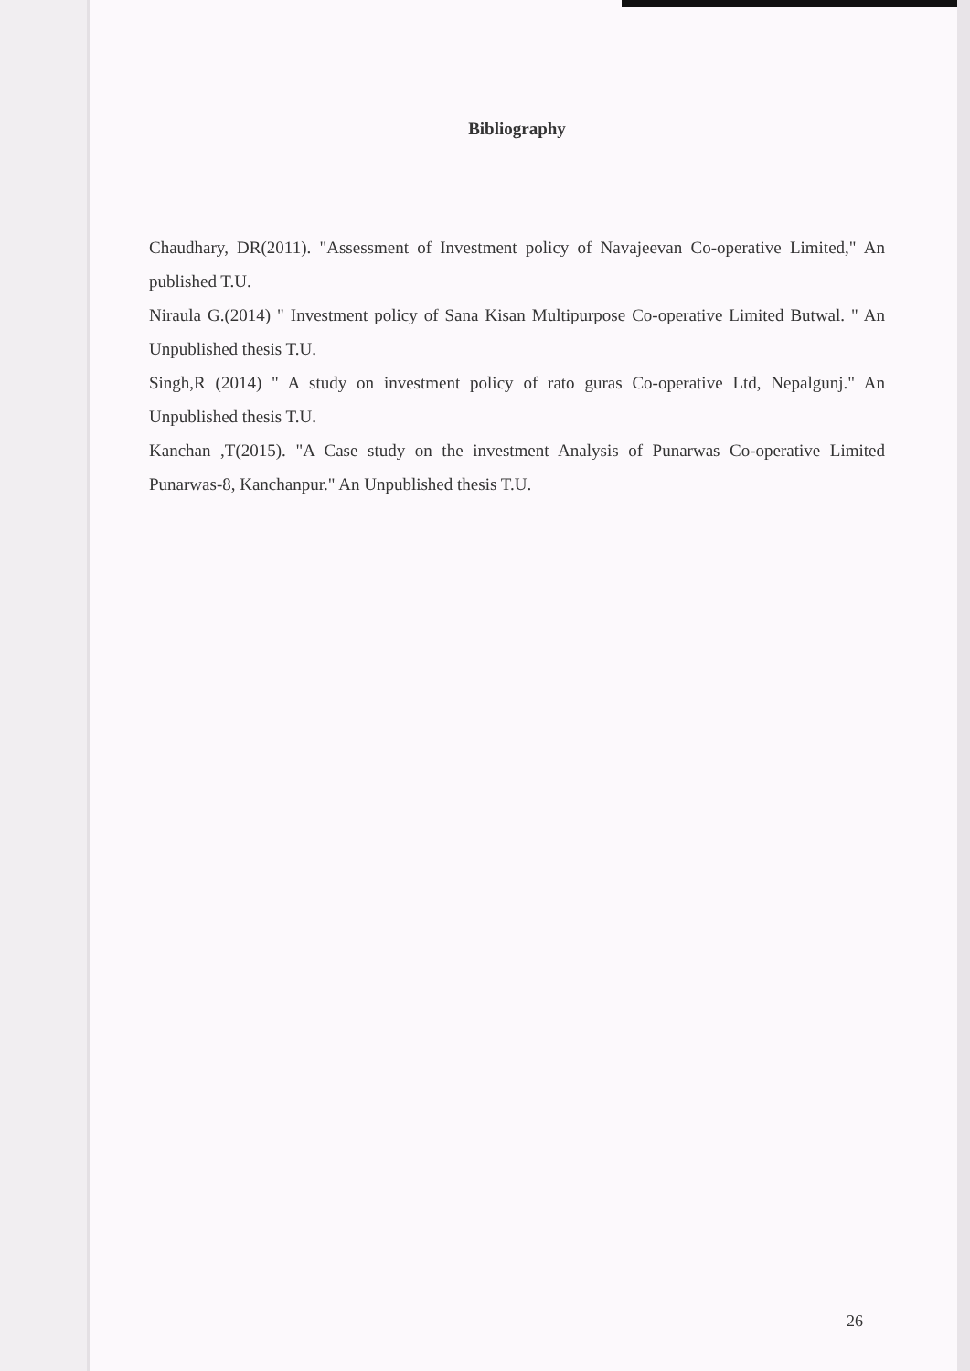Bibliography
Chaudhary, DR(2011). "Assessment of Investment policy of Navajeevan Co-operative Limited," An published T.U.
Niraula G.(2014) " Investment policy of Sana Kisan Multipurpose Co-operative Limited Butwal. " An Unpublished thesis T.U.
Singh,R (2014) " A study on investment policy of rato guras Co-operative Ltd, Nepalgunj." An Unpublished thesis T.U.
Kanchan ,T(2015). "A Case study on the investment Analysis of Punarwas Co-operative Limited Punarwas-8, Kanchanpur." An Unpublished thesis T.U.
26